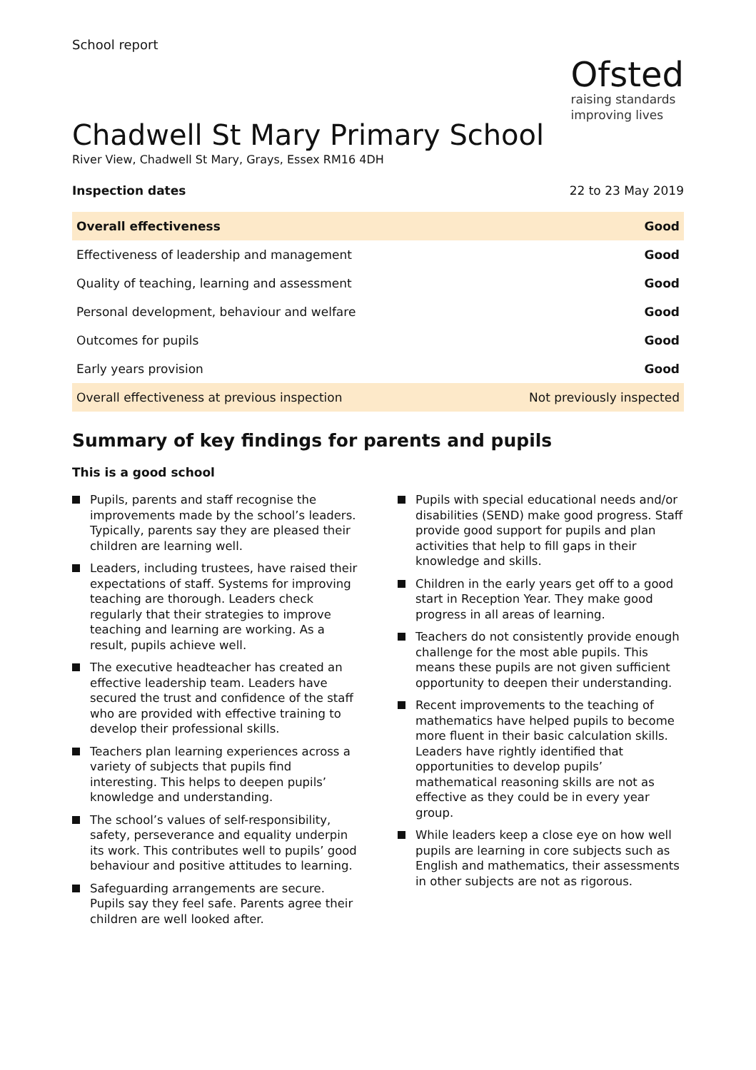School report
Ofsted
raising standards
improving lives
Chadwell St Mary Primary School
River View, Chadwell St Mary, Grays, Essex RM16 4DH
Inspection dates 22 to 23 May 2019
| Overall effectiveness | Good |
| Effectiveness of leadership and management | Good |
| Quality of teaching, learning and assessment | Good |
| Personal development, behaviour and welfare | Good |
| Outcomes for pupils | Good |
| Early years provision | Good |
| Overall effectiveness at previous inspection | Not previously inspected |
Summary of key findings for parents and pupils
This is a good school
Pupils, parents and staff recognise the improvements made by the school’s leaders. Typically, parents say they are pleased their children are learning well.
Leaders, including trustees, have raised their expectations of staff. Systems for improving teaching are thorough. Leaders check regularly that their strategies to improve teaching and learning are working. As a result, pupils achieve well.
The executive headteacher has created an effective leadership team. Leaders have secured the trust and confidence of the staff who are provided with effective training to develop their professional skills.
Teachers plan learning experiences across a variety of subjects that pupils find interesting. This helps to deepen pupils’ knowledge and understanding.
The school’s values of self-responsibility, safety, perseverance and equality underpin its work. This contributes well to pupils’ good behaviour and positive attitudes to learning.
Safeguarding arrangements are secure. Pupils say they feel safe. Parents agree their children are well looked after.
Pupils with special educational needs and/or disabilities (SEND) make good progress. Staff provide good support for pupils and plan activities that help to fill gaps in their knowledge and skills.
Children in the early years get off to a good start in Reception Year. They make good progress in all areas of learning.
Teachers do not consistently provide enough challenge for the most able pupils. This means these pupils are not given sufficient opportunity to deepen their understanding.
Recent improvements to the teaching of mathematics have helped pupils to become more fluent in their basic calculation skills. Leaders have rightly identified that opportunities to develop pupils’ mathematical reasoning skills are not as effective as they could be in every year group.
While leaders keep a close eye on how well pupils are learning in core subjects such as English and mathematics, their assessments in other subjects are not as rigorous.